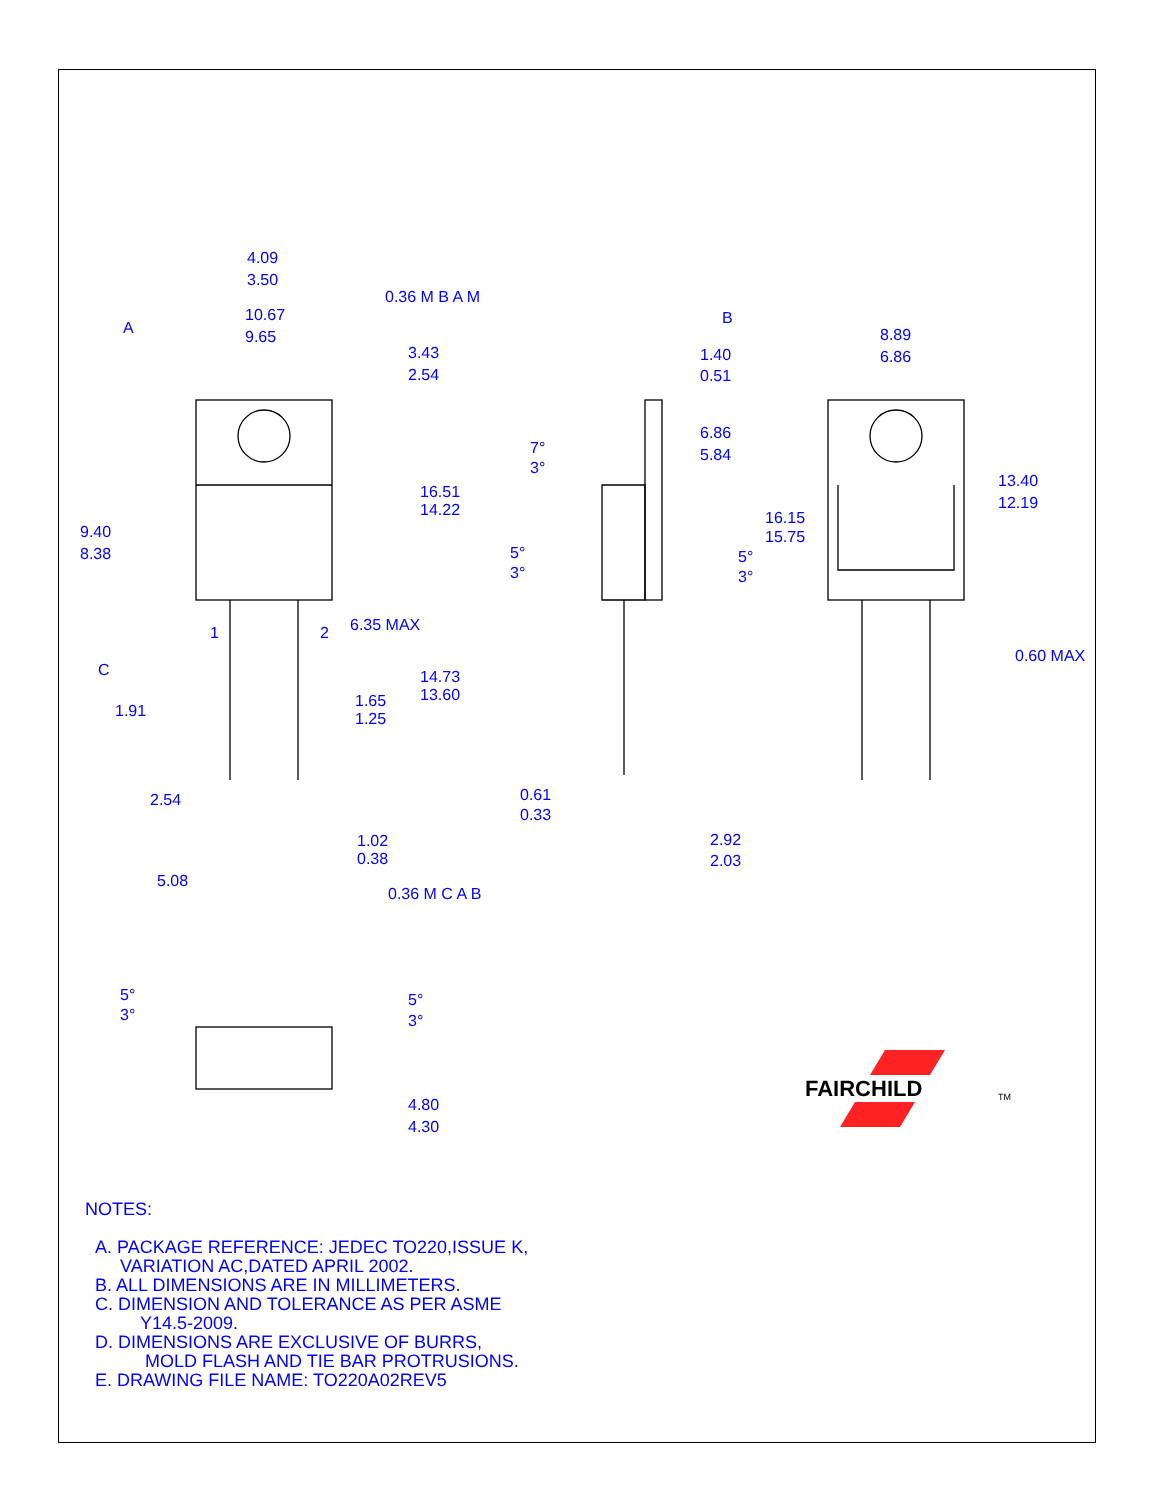4.09
3.50
10.67
9.65
3.43
2.54
16.51
14.22
9.40
8.38
6.35 MAX
14.73
13.60
1.65
1.25
1.91
2.54
1.02
0.38
5.08
1.40
0.51
6.86
5.84
7°
3°
5°
3°
5°
3°
0.61
0.33
2.92
2.03
8.89
6.86
13.40
12.19
16.15
15.75
0.60 MAX
5°
3°
5°
3°
4.80
4.30
A
C
B
0.36 M B A M
0.36 M C A B
1
2
FAIRCHILD
TM
NOTES:
A. PACKAGE REFERENCE: JEDEC TO220,ISSUE K,
VARIATION AC,DATED APRIL 2002.
B. ALL DIMENSIONS ARE IN MILLIMETERS.
C. DIMENSION AND TOLERANCE AS PER ASME
Y14.5-2009.
D. DIMENSIONS ARE EXCLUSIVE OF BURRS,
MOLD FLASH AND TIE BAR PROTRUSIONS.
E. DRAWING FILE NAME: TO220A02REV5